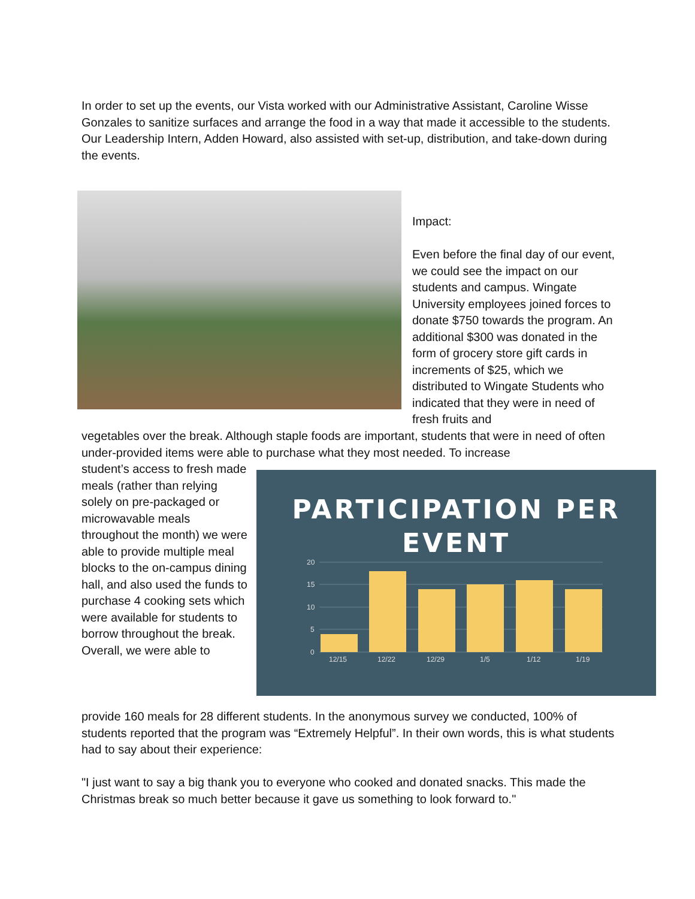In order to set up the events, our Vista worked with our Administrative Assistant, Caroline Wisse Gonzales to sanitize surfaces and arrange the food in a way that made it accessible to the students. Our Leadership Intern, Adden Howard, also assisted with set-up, distribution, and take-down during the events.
Impact:
Even before the final day of our event, we could see the impact on our students and campus. Wingate University employees joined forces to donate $750 towards the program. An additional $300 was donated in the form of grocery store gift cards in increments of $25, which we distributed to Wingate Students who indicated that they were in need of fresh fruits and
vegetables over the break. Although staple foods are important, students that were in need of often under-provided items were able to purchase what they most needed. To increase
student’s access to fresh made meals (rather than relying solely on pre-packaged or microwavable meals throughout the month) we were able to provide multiple meal blocks to the on-campus dining hall, and also used the funds to purchase 4 cooking sets which were available for students to borrow throughout the break. Overall, we were able to
PARTICIPATION PER EVENT
20
15
10
5
0
12/15
12/22
12/29
1/5
1/12
1/19
provide 160 meals for 28 different students. In the anonymous survey we conducted, 100% of students reported that the program was “Extremely Helpful”. In their own words, this is what students had to say about their experience:
"I just want to say a big thank you to everyone who cooked and donated snacks. This made the Christmas break so much better because it gave us something to look forward to."